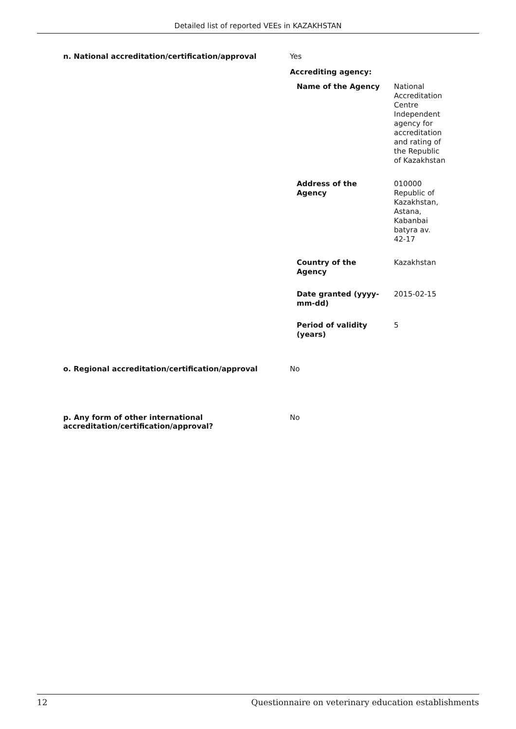Detailed list of reported VEEs in KAZAKHSTAN
| n. National accreditation/certification/approval | Yes Accrediting agency: / Name of the Agency / National Accreditation Centre Independent agency for accreditation and rating of the Republic of Kazakhstan / / Address of the Agency / 010000 Republic of Kazakhstan, Astana, Kabanbai batyra av. 42-17 / / Country of the Agency / Kazakhstan / / Date granted (yyyy- mm-dd) / 2015-02-15 / / Period of validity (years) / 5 / |
| o. Regional accreditation/certification/approval | No |
| p. Any form of other international accreditation/certification/approval? | No |
12 Questionnaire on veterinary education establishments